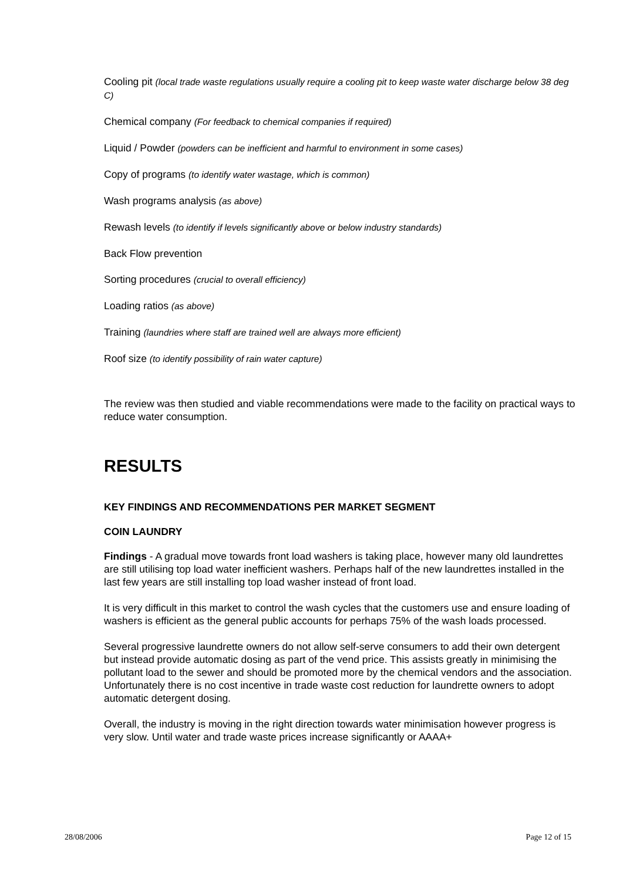Cooling pit (local trade waste regulations usually require a cooling pit to keep waste water discharge below 38 deg C)
Chemical company (For feedback to chemical companies if required)
Liquid / Powder (powders can be inefficient and harmful to environment in some cases)
Copy of programs (to identify water wastage, which is common)
Wash programs analysis (as above)
Rewash levels (to identify if levels significantly above or below industry standards)
Back Flow prevention
Sorting procedures (crucial to overall efficiency)
Loading ratios (as above)
Training (laundries where staff are trained well are always more efficient)
Roof size (to identify possibility of rain water capture)
The review was then studied and viable recommendations were made to the facility on practical ways to reduce water consumption.
RESULTS
KEY FINDINGS AND RECOMMENDATIONS PER MARKET SEGMENT
COIN LAUNDRY
Findings - A gradual move towards front load washers is taking place, however many old laundrettes are still utilising top load water inefficient washers. Perhaps half of the new laundrettes installed in the last few years are still installing top load washer instead of front load.
It is very difficult in this market to control the wash cycles that the customers use and ensure loading of washers is efficient as the general public accounts for perhaps 75% of the wash loads processed.
Several progressive laundrette owners do not allow self-serve consumers to add their own detergent but instead provide automatic dosing as part of the vend price. This assists greatly in minimising the pollutant load to the sewer and should be promoted more by the chemical vendors and the association. Unfortunately there is no cost incentive in trade waste cost reduction for laundrette owners to adopt automatic detergent dosing.
Overall, the industry is moving in the right direction towards water minimisation however progress is very slow. Until water and trade waste prices increase significantly or AAAA+
28/08/2006 Page 12 of 15